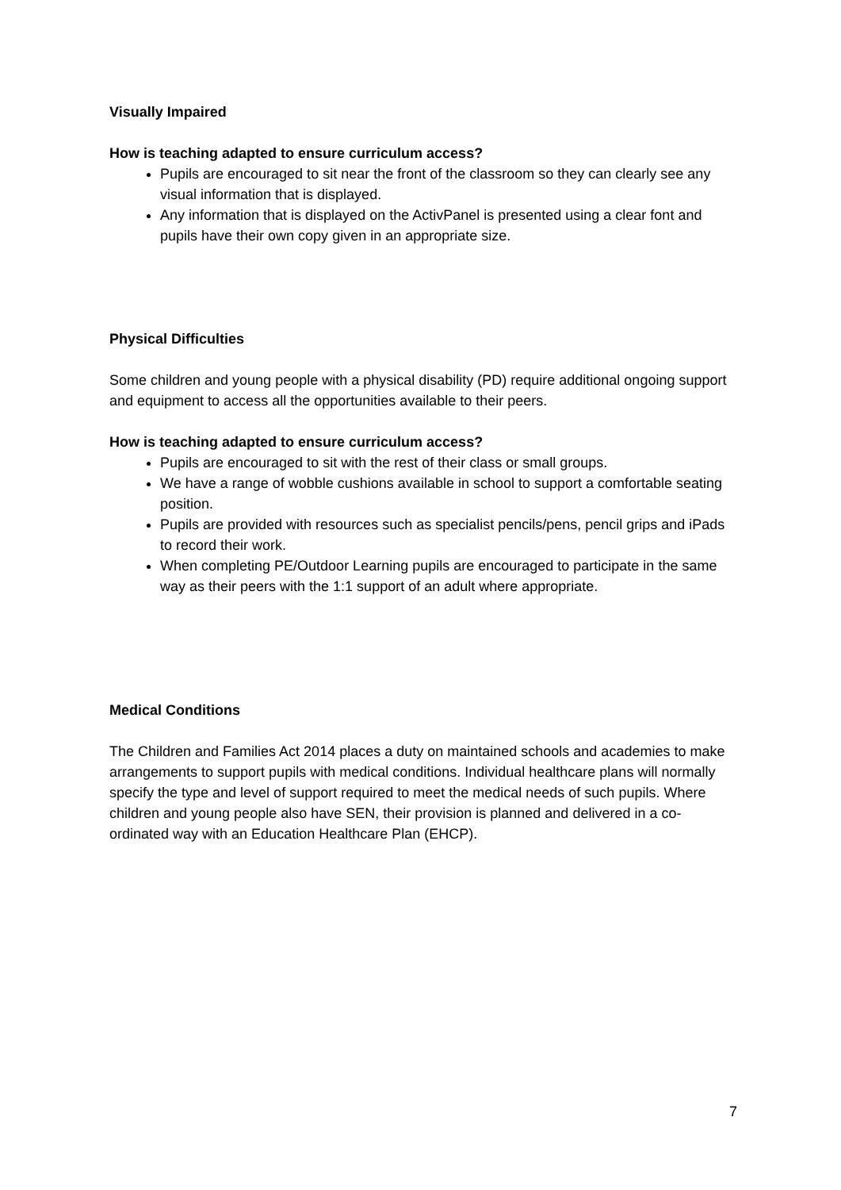Visually Impaired
How is teaching adapted to ensure curriculum access?
Pupils are encouraged to sit near the front of the classroom so they can clearly see any visual information that is displayed.
Any information that is displayed on the ActivPanel is presented using a clear font and pupils have their own copy given in an appropriate size.
Physical Difficulties
Some children and young people with a physical disability (PD) require additional ongoing support and equipment to access all the opportunities available to their peers.
How is teaching adapted to ensure curriculum access?
Pupils are encouraged to sit with the rest of their class or small groups.
We have a range of wobble cushions available in school to support a comfortable seating position.
Pupils are provided with resources such as specialist pencils/pens, pencil grips and iPads to record their work.
When completing PE/Outdoor Learning pupils are encouraged to participate in the same way as their peers with the 1:1 support of an adult where appropriate.
Medical Conditions
The Children and Families Act 2014 places a duty on maintained schools and academies to make arrangements to support pupils with medical conditions. Individual healthcare plans will normally specify the type and level of support required to meet the medical needs of such pupils. Where children and young people also have SEN, their provision is planned and delivered in a co-ordinated way with an Education Healthcare Plan (EHCP).
7